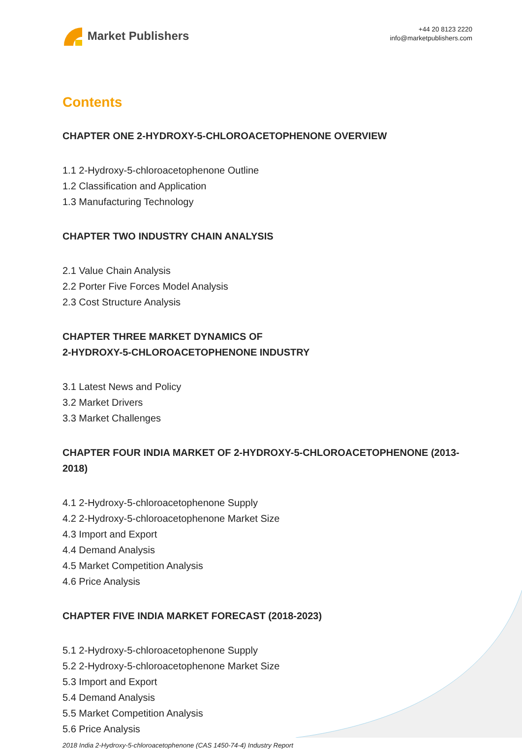Market Publishers
+44 20 8123 2220
info@marketpublishers.com
Contents
CHAPTER ONE 2-HYDROXY-5-CHLOROACETOPHENONE OVERVIEW
1.1 2-Hydroxy-5-chloroacetophenone Outline
1.2 Classification and Application
1.3 Manufacturing Technology
CHAPTER TWO INDUSTRY CHAIN ANALYSIS
2.1 Value Chain Analysis
2.2 Porter Five Forces Model Analysis
2.3 Cost Structure Analysis
CHAPTER THREE MARKET DYNAMICS OF
2-HYDROXY-5-CHLOROACETOPHENONE INDUSTRY
3.1 Latest News and Policy
3.2 Market Drivers
3.3 Market Challenges
CHAPTER FOUR INDIA MARKET OF 2-HYDROXY-5-CHLOROACETOPHENONE (2013-2018)
4.1 2-Hydroxy-5-chloroacetophenone Supply
4.2 2-Hydroxy-5-chloroacetophenone Market Size
4.3 Import and Export
4.4 Demand Analysis
4.5 Market Competition Analysis
4.6 Price Analysis
CHAPTER FIVE INDIA MARKET FORECAST (2018-2023)
5.1 2-Hydroxy-5-chloroacetophenone Supply
5.2 2-Hydroxy-5-chloroacetophenone Market Size
5.3 Import and Export
5.4 Demand Analysis
5.5 Market Competition Analysis
5.6 Price Analysis
2018 India 2-Hydroxy-5-chloroacetophenone (CAS 1450-74-4) Industry Report